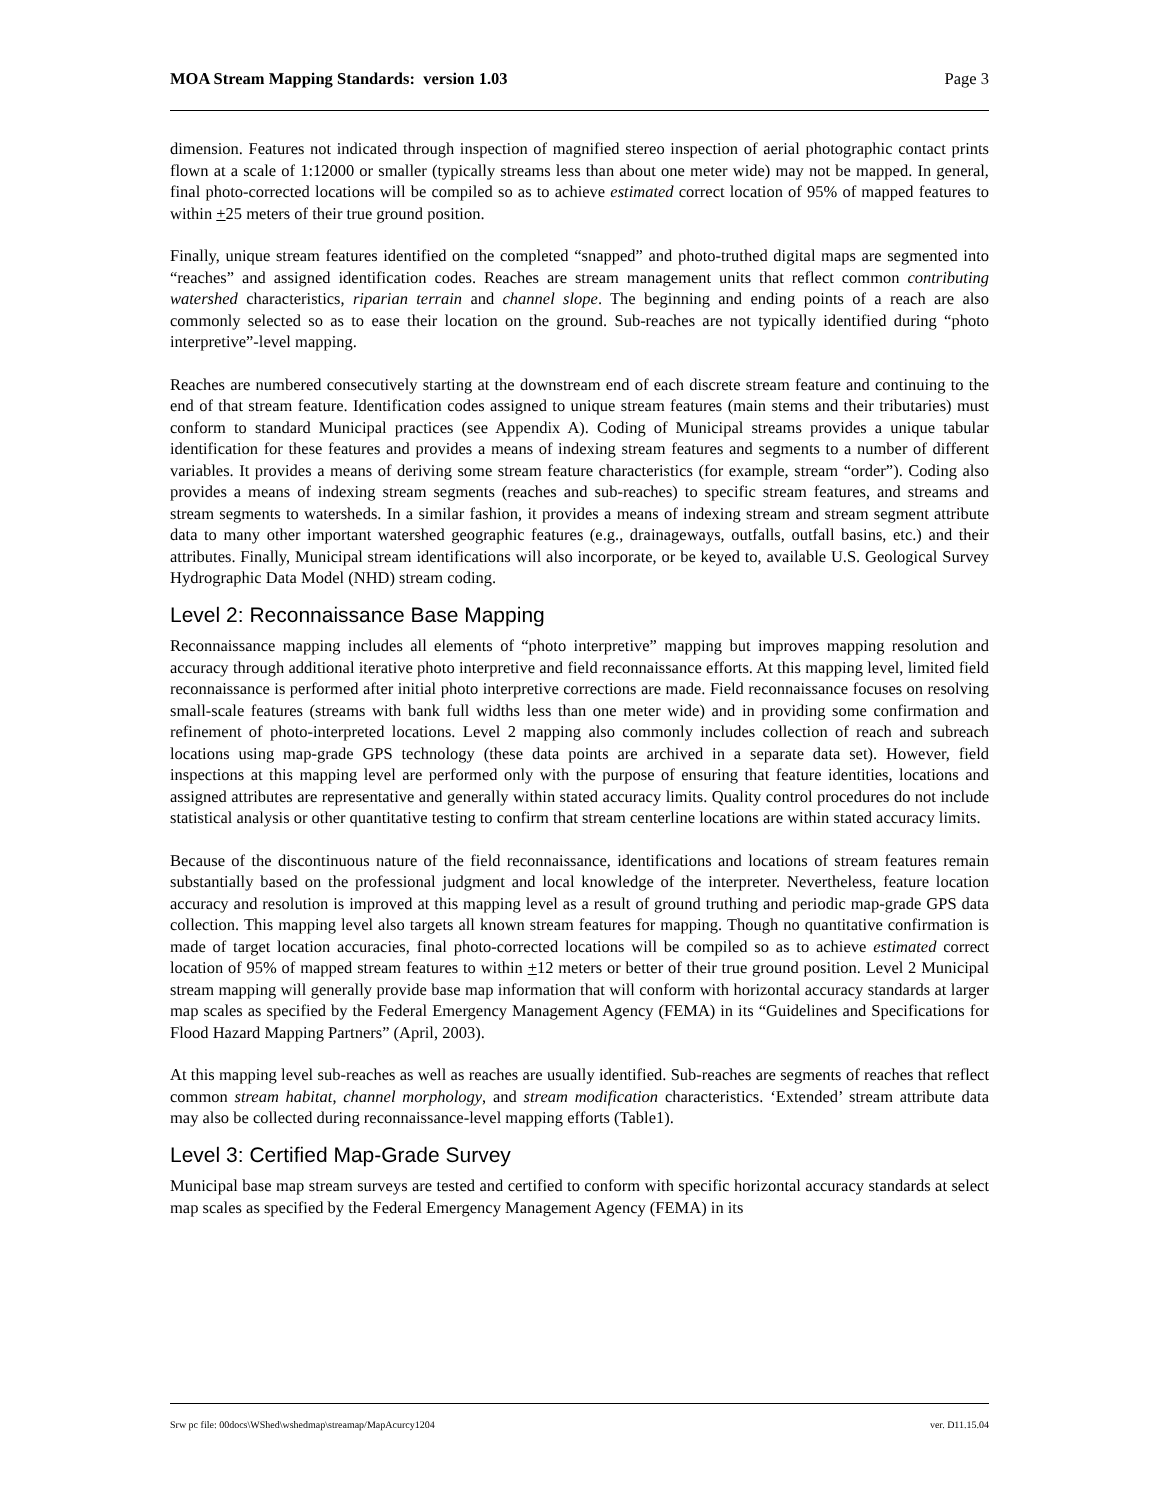MOA Stream Mapping Standards: version 1.03 Page 3
dimension. Features not indicated through inspection of magnified stereo inspection of aerial photographic contact prints flown at a scale of 1:12000 or smaller (typically streams less than about one meter wide) may not be mapped. In general, final photo-corrected locations will be compiled so as to achieve estimated correct location of 95% of mapped features to within +25 meters of their true ground position.
Finally, unique stream features identified on the completed “snapped” and photo-truthed digital maps are segmented into “reaches” and assigned identification codes. Reaches are stream management units that reflect common contributing watershed characteristics, riparian terrain and channel slope. The beginning and ending points of a reach are also commonly selected so as to ease their location on the ground. Sub-reaches are not typically identified during “photo interpretive”-level mapping.
Reaches are numbered consecutively starting at the downstream end of each discrete stream feature and continuing to the end of that stream feature. Identification codes assigned to unique stream features (main stems and their tributaries) must conform to standard Municipal practices (see Appendix A). Coding of Municipal streams provides a unique tabular identification for these features and provides a means of indexing stream features and segments to a number of different variables. It provides a means of deriving some stream feature characteristics (for example, stream “order”). Coding also provides a means of indexing stream segments (reaches and sub-reaches) to specific stream features, and streams and stream segments to watersheds. In a similar fashion, it provides a means of indexing stream and stream segment attribute data to many other important watershed geographic features (e.g., drainageways, outfalls, outfall basins, etc.) and their attributes. Finally, Municipal stream identifications will also incorporate, or be keyed to, available U.S. Geological Survey Hydrographic Data Model (NHD) stream coding.
Level 2: Reconnaissance Base Mapping
Reconnaissance mapping includes all elements of “photo interpretive” mapping but improves mapping resolution and accuracy through additional iterative photo interpretive and field reconnaissance efforts. At this mapping level, limited field reconnaissance is performed after initial photo interpretive corrections are made. Field reconnaissance focuses on resolving small-scale features (streams with bank full widths less than one meter wide) and in providing some confirmation and refinement of photo-interpreted locations. Level 2 mapping also commonly includes collection of reach and subreach locations using map-grade GPS technology (these data points are archived in a separate data set). However, field inspections at this mapping level are performed only with the purpose of ensuring that feature identities, locations and assigned attributes are representative and generally within stated accuracy limits. Quality control procedures do not include statistical analysis or other quantitative testing to confirm that stream centerline locations are within stated accuracy limits.
Because of the discontinuous nature of the field reconnaissance, identifications and locations of stream features remain substantially based on the professional judgment and local knowledge of the interpreter. Nevertheless, feature location accuracy and resolution is improved at this mapping level as a result of ground truthing and periodic map-grade GPS data collection. This mapping level also targets all known stream features for mapping. Though no quantitative confirmation is made of target location accuracies, final photo-corrected locations will be compiled so as to achieve estimated correct location of 95% of mapped stream features to within +12 meters or better of their true ground position. Level 2 Municipal stream mapping will generally provide base map information that will conform with horizontal accuracy standards at larger map scales as specified by the Federal Emergency Management Agency (FEMA) in its “Guidelines and Specifications for Flood Hazard Mapping Partners” (April, 2003).
At this mapping level sub-reaches as well as reaches are usually identified. Sub-reaches are segments of reaches that reflect common stream habitat, channel morphology, and stream modification characteristics. ‘Extended’ stream attribute data may also be collected during reconnaissance-level mapping efforts (Table1).
Level 3: Certified Map-Grade Survey
Municipal base map stream surveys are tested and certified to conform with specific horizontal accuracy standards at select map scales as specified by the Federal Emergency Management Agency (FEMA) in its
Srw pc file: 00docs\WShed\wshedmap\streamap/MapAcurcy1204 ver. D11.15.04